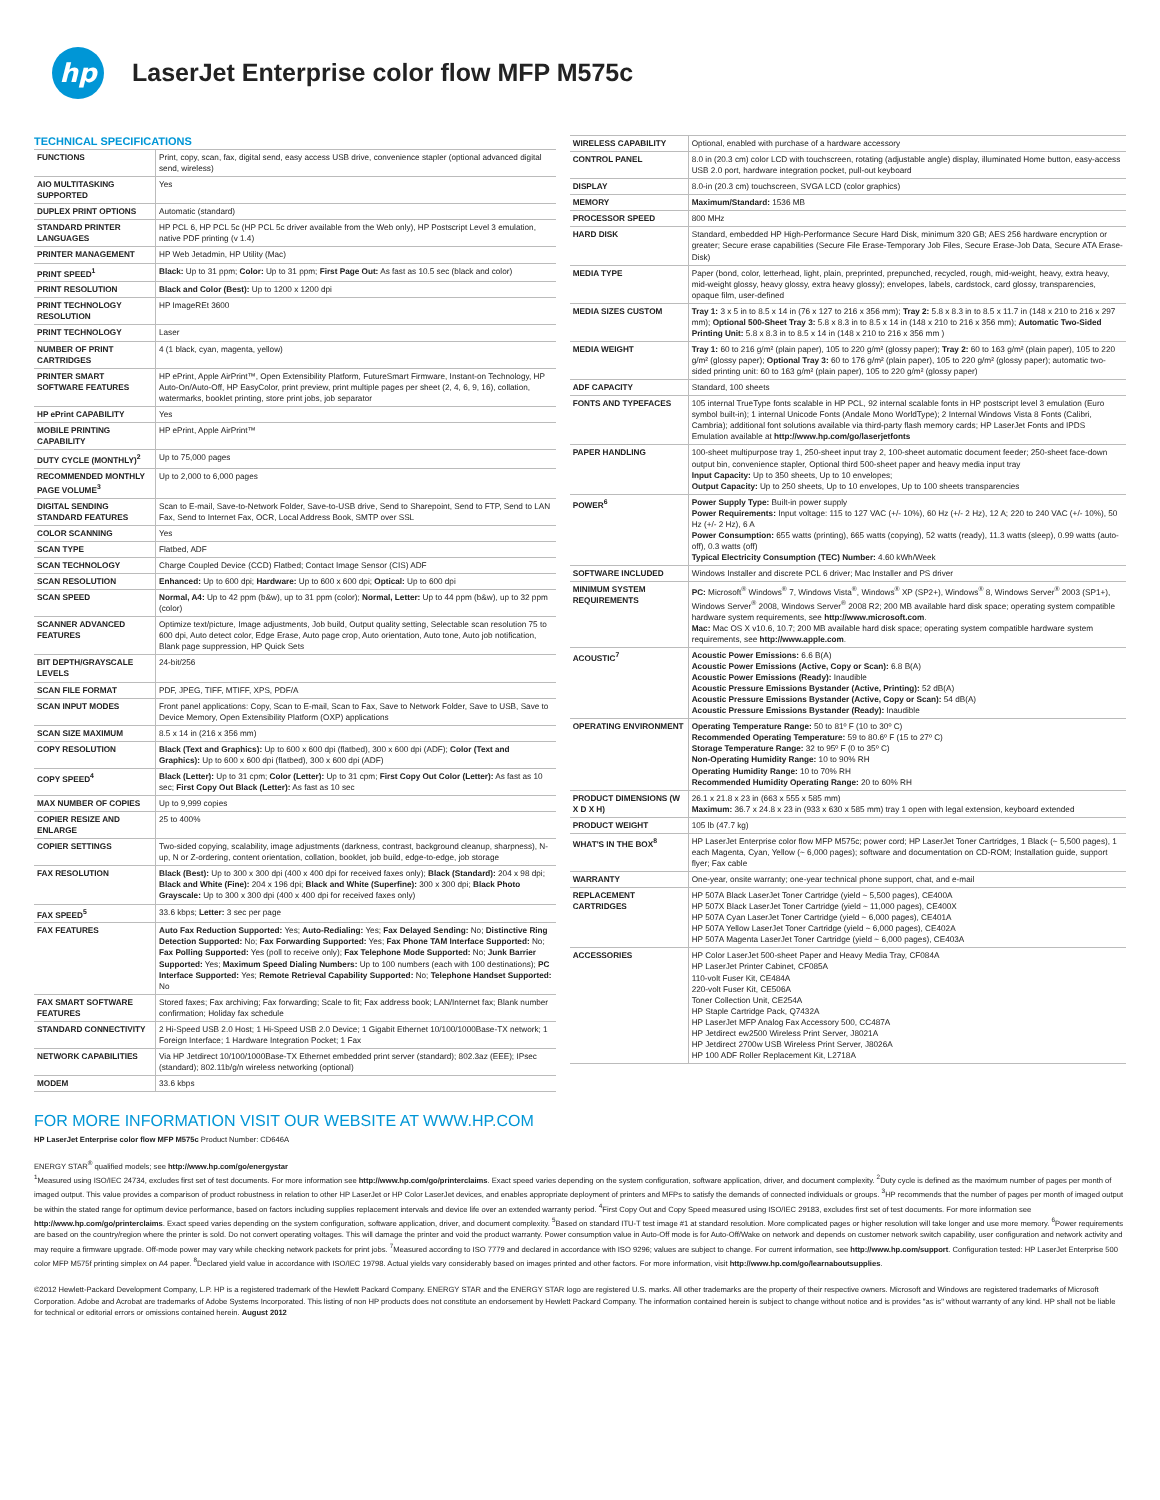hp
LaserJet Enterprise color flow MFP M575c
TECHNICAL SPECIFICATIONS
| FUNCTIONS | Print, copy, scan, fax, digital send, easy access USB drive, convenience stapler (optional advanced digital send, wireless) |
| AIO MULTITASKING SUPPORTED | Yes |
| DUPLEX PRINT OPTIONS | Automatic (standard) |
| STANDARD PRINTER LANGUAGES | HP PCL 6, HP PCL 5c (HP PCL 5c driver available from the Web only), HP Postscript Level 3 emulation, native PDF printing (v 1.4) |
| PRINTER MANAGEMENT | HP Web Jetadmin, HP Utility (Mac) |
| PRINT SPEED<sup>1</sup> | Black: Up to 31 ppm; Color: Up to 31 ppm; First Page Out: As fast as 10.5 sec (black and color) |
| PRINT RESOLUTION | Black and Color (Best): Up to 1200 x 1200 dpi |
| PRINT TECHNOLOGY RESOLUTION | HP ImageREt 3600 |
| PRINT TECHNOLOGY | Laser |
| NUMBER OF PRINT CARTRIDGES | 4 (1 black, cyan, magenta, yellow) |
| PRINTER SMART SOFTWARE FEATURES | HP ePrint, Apple AirPrint™, Open Extensibility Platform, FutureSmart Firmware, Instant-on Technology, HP Auto-On/Auto-Off, HP EasyColor, print preview, print multiple pages per sheet (2, 4, 6, 9, 16), collation, watermarks, booklet printing, store print jobs, job separator |
| HP ePrint CAPABILITY | Yes |
| MOBILE PRINTING CAPABILITY | HP ePrint, Apple AirPrint™ |
| DUTY CYCLE (MONTHLY)<sup>2</sup> | Up to 75,000 pages |
| RECOMMENDED MONTHLY PAGE VOLUME<sup>3</sup> | Up to 2,000 to 6,000 pages |
| DIGITAL SENDING STANDARD FEATURES | Scan to E-mail, Save-to-Network Folder, Save-to-USB drive, Send to Sharepoint, Send to FTP, Send to LAN Fax, Send to Internet Fax, OCR, Local Address Book, SMTP over SSL |
| COLOR SCANNING | Yes |
| SCAN TYPE | Flatbed, ADF |
| SCAN TECHNOLOGY | Charge Coupled Device (CCD) Flatbed; Contact Image Sensor (CIS) ADF |
| SCAN RESOLUTION | Enhanced: Up to 600 dpi; Hardware: Up to 600 x 600 dpi; Optical: Up to 600 dpi |
| SCAN SPEED | Normal, A4: Up to 42 ppm (b&w), up to 31 ppm (color); Normal, Letter: Up to 44 ppm (b&w), up to 32 ppm (color) |
| SCANNER ADVANCED FEATURES | Optimize text/picture, Image adjustments, Job build, Output quality setting, Selectable scan resolution 75 to 600 dpi, Auto detect color, Edge Erase, Auto page crop, Auto orientation, Auto tone, Auto job notification, Blank page suppression, HP Quick Sets |
| BIT DEPTH/GRAYSCALE LEVELS | 24-bit/256 |
| SCAN FILE FORMAT | PDF, JPEG, TIFF, MTIFF, XPS, PDF/A |
| SCAN INPUT MODES | Front panel applications: Copy, Scan to E-mail, Scan to Fax, Save to Network Folder, Save to USB, Save to Device Memory, Open Extensibility Platform (OXP) applications |
| SCAN SIZE MAXIMUM | 8.5 x 14 in (216 x 356 mm) |
| COPY RESOLUTION | Black (Text and Graphics): Up to 600 x 600 dpi (flatbed), 300 x 600 dpi (ADF); Color (Text and Graphics): Up to 600 x 600 dpi (flatbed), 300 x 600 dpi (ADF) |
| COPY SPEED<sup>4</sup> | Black (Letter): Up to 31 cpm; Color (Letter): Up to 31 cpm; First Copy Out Color (Letter): As fast as 10 sec; First Copy Out Black (Letter): As fast as 10 sec |
| MAX NUMBER OF COPIES | Up to 9,999 copies |
| COPIER RESIZE AND ENLARGE | 25 to 400% |
| COPIER SETTINGS | Two-sided copying, scalability, image adjustments (darkness, contrast, background cleanup, sharpness), N-up, N or Z-ordering, content orientation, collation, booklet, job build, edge-to-edge, job storage |
| FAX RESOLUTION | Black (Best): Up to 300 x 300 dpi (400 x 400 dpi for received faxes only); Black (Standard): 204 x 98 dpi; Black and White (Fine): 204 x 196 dpi; Black and White (Superfine): 300 x 300 dpi; Black Photo Grayscale: Up to 300 x 300 dpi (400 x 400 dpi for received faxes only) |
| FAX SPEED<sup>5</sup> | 33.6 kbps; Letter: 3 sec per page |
| FAX FEATURES | Auto Fax Reduction Supported: Yes; Auto-Redialing: Yes; Fax Delayed Sending: No; Distinctive Ring Detection Supported: No; Fax Forwarding Supported: Yes; Fax Phone TAM Interface Supported: No; Fax Polling Supported: Yes (poll to receive only); Fax Telephone Mode Supported: No; Junk Barrier Supported: Yes; Maximum Speed Dialing Numbers: Up to 100 numbers (each with 100 destinations); PC Interface Supported: Yes; Remote Retrieval Capability Supported: No; Telephone Handset Supported: No |
| FAX SMART SOFTWARE FEATURES | Stored faxes; Fax archiving; Fax forwarding; Scale to fit; Fax address book; LAN/Internet fax; Blank number confirmation; Holiday fax schedule |
| STANDARD CONNECTIVITY | 2 Hi-Speed USB 2.0 Host; 1 Hi-Speed USB 2.0 Device; 1 Gigabit Ethernet 10/100/1000Base-TX network; 1 Foreign Interface; 1 Hardware Integration Pocket; 1 Fax |
| NETWORK CAPABILITIES | Via HP Jetdirect 10/100/1000Base-TX Ethernet embedded print server (standard); 802.3az (EEE); IPsec (standard); 802.11b/g/n wireless networking (optional) |
| MODEM | 33.6 kbps |
| WIRELESS CAPABILITY | Optional, enabled with purchase of a hardware accessory |
| CONTROL PANEL | 8.0 in (20.3 cm) color LCD with touchscreen, rotating (adjustable angle) display, illuminated Home button, easy-access USB 2.0 port, hardware integration pocket, pull-out keyboard |
| DISPLAY | 8.0-in (20.3 cm) touchscreen, SVGA LCD (color graphics) |
| MEMORY | Maximum/Standard: 1536 MB |
| PROCESSOR SPEED | 800 MHz |
| HARD DISK | Standard, embedded HP High-Performance Secure Hard Disk, minimum 320 GB; AES 256 hardware encryption or greater; Secure erase capabilities (Secure File Erase-Temporary Job Files, Secure Erase-Job Data, Secure ATA Erase-Disk) |
| MEDIA TYPE | Paper (bond, color, letterhead, light, plain, preprinted, prepunched, recycled, rough, mid-weight, heavy, extra heavy, mid-weight glossy, heavy glossy, extra heavy glossy); envelopes, labels, cardstock, card glossy, transparencies, opaque film, user-defined |
| MEDIA SIZES CUSTOM | Tray 1: 3 x 5 in to 8.5 x 14 in (76 x 127 to 216 x 356 mm); Tray 2: 5.8 x 8.3 in to 8.5 x 11.7 in (148 x 210 to 216 x 297 mm); Optional 500-Sheet Tray 3: 5.8 x 8.3 in to 8.5 x 14 in (148 x 210 to 216 x 356 mm); Automatic Two-Sided Printing Unit: 5.8 x 8.3 in to 8.5 x 14 in (148 x 210 to 216 x 356 mm ) |
| MEDIA WEIGHT | Tray 1: 60 to 216 g/m² (plain paper), 105 to 220 g/m² (glossy paper); Tray 2: 60 to 163 g/m² (plain paper), 105 to 220 g/m² (glossy paper); Optional Tray 3: 60 to 176 g/m² (plain paper), 105 to 220 g/m² (glossy paper); automatic two-sided printing unit: 60 to 163 g/m² (plain paper), 105 to 220 g/m² (glossy paper) |
| ADF CAPACITY | Standard, 100 sheets |
| FONTS AND TYPEFACES | 105 internal TrueType fonts scalable in HP PCL, 92 internal scalable fonts in HP postscript level 3 emulation (Euro symbol built-in); 1 internal Unicode Fonts (Andale Mono WorldType); 2 Internal Windows Vista 8 Fonts (Calibri, Cambria); additional font solutions available via third-party flash memory cards; HP LaserJet Fonts and IPDS Emulation available at http://www.hp.com/go/laserjetfonts |
| PAPER HANDLING | 100-sheet multipurpose tray 1, 250-sheet input tray 2, 100-sheet automatic document feeder; 250-sheet face-down output bin, convenience stapler, Optional third 500-sheet paper and heavy media input tray Input Capacity: Up to 350 sheets, Up to 10 envelopes; Output Capacity: Up to 250 sheets, Up to 10 envelopes, Up to 100 sheets transparencies |
| POWER<sup>6</sup> | Power Supply Type: Built-in power supply Power Requirements: Input voltage: 115 to 127 VAC (+/- 10%), 60 Hz (+/- 2 Hz), 12 A; 220 to 240 VAC (+/- 10%), 50 Hz (+/- 2 Hz), 6 A Power Consumption: 655 watts (printing), 665 watts (copying), 52 watts (ready), 11.3 watts (sleep), 0.99 watts (auto-off), 0.3 watts (off) Typical Electricity Consumption (TEC) Number: 4.60 kWh/Week |
| SOFTWARE INCLUDED | Windows Installer and discrete PCL 6 driver; Mac Installer and PS driver |
| MINIMUM SYSTEM REQUIREMENTS | PC: Microsoft<sup>®</sup> Windows<sup>®</sup> 7, Windows Vista<sup>®</sup>, Windows<sup>®</sup> XP (SP2+), Windows<sup>®</sup> 8, Windows Server<sup>®</sup> 2003 (SP1+), Windows Server<sup>®</sup> 2008, Windows Server<sup>®</sup> 2008 R2; 200 MB available hard disk space; operating system compatible hardware system requirements, see http://www.microsoft.com . Mac: Mac OS X v10.6, 10.7; 200 MB available hard disk space; operating system compatible hardware system requirements, see http://www.apple.com . |
| ACOUSTIC<sup>7</sup> | Acoustic Power Emissions: 6.6 B(A) Acoustic Power Emissions (Active, Copy or Scan): 6.8 B(A) Acoustic Power Emissions (Ready): Inaudible Acoustic Pressure Emissions Bystander (Active, Printing): 52 dB(A) Acoustic Pressure Emissions Bystander (Active, Copy or Scan): 54 dB(A) Acoustic Pressure Emissions Bystander (Ready): Inaudible |
| OPERATING ENVIRONMENT | Operating Temperature Range: 50 to 81º F (10 to 30º C) Recommended Operating Temperature: 59 to 80.6º F (15 to 27º C) Storage Temperature Range: 32 to 95º F (0 to 35º C) Non-Operating Humidity Range: 10 to 90% RH Operating Humidity Range: 10 to 70% RH Recommended Humidity Operating Range: 20 to 60% RH |
| PRODUCT DIMENSIONS (W X D X H) | 26.1 x 21.8 x 23 in (663 x 555 x 585 mm) Maximum: 36.7 x 24.8 x 23 in (933 x 630 x 585 mm) tray 1 open with legal extension, keyboard extended |
| PRODUCT WEIGHT | 105 lb (47.7 kg) |
| WHAT'S IN THE BOX<sup>8</sup> | HP LaserJet Enterprise color flow MFP M575c; power cord; HP LaserJet Toner Cartridges, 1 Black (~ 5,500 pages), 1 each Magenta, Cyan, Yellow (~ 6,000 pages); software and documentation on CD-ROM; Installation guide, support flyer; Fax cable |
| WARRANTY | One-year, onsite warranty; one-year technical phone support, chat, and e-mail |
| REPLACEMENT CARTRIDGES | HP 507A Black LaserJet Toner Cartridge (yield ~ 5,500 pages), CE400A HP 507X Black LaserJet Toner Cartridge (yield ~ 11,000 pages), CE400X HP 507A Cyan LaserJet Toner Cartridge (yield ~ 6,000 pages), CE401A HP 507A Yellow LaserJet Toner Cartridge (yield ~ 6,000 pages), CE402A HP 507A Magenta LaserJet Toner Cartridge (yield ~ 6,000 pages), CE403A |
| ACCESSORIES | HP Color LaserJet 500-sheet Paper and Heavy Media Tray, CF084A HP LaserJet Printer Cabinet, CF085A 110-volt Fuser Kit, CE484A 220-volt Fuser Kit, CE506A Toner Collection Unit, CE254A HP Staple Cartridge Pack, Q7432A HP LaserJet MFP Analog Fax Accessory 500, CC487A HP Jetdirect ew2500 Wireless Print Server, J8021A HP Jetdirect 2700w USB Wireless Print Server, J8026A HP 100 ADF Roller Replacement Kit, L2718A |
FOR MORE INFORMATION VISIT OUR WEBSITE AT WWW.HP.COM
HP LaserJet Enterprise color flow MFP M575c Product Number: CD646A
ENERGY STAR<sup>®</sup> qualified models; see http://www.hp.com/go/energystar
<sup>1</sup> Measured using ISO/IEC 24734, excludes first set of test documents. For more information see http://www.hp.com/go/printerclaims. Exact speed varies depending on the system configuration, software application, driver, and document complexity. <sup>2</sup>Duty cycle is defined as the maximum number of pages per month of imaged output. This value provides a comparison of product robustness in relation to other HP LaserJet or HP Color LaserJet devices, and enables appropriate deployment of printers and MFPs to satisfy the demands of connected individuals or groups. <sup>3</sup>HP recommends that the number of pages per month of imaged output be within the stated range for optimum device performance, based on factors including supplies replacement intervals and device life over an extended warranty period. <sup>4</sup>First Copy Out and Copy Speed measured using ISO/IEC 29183, excludes first set of test documents. For more information see http://www.hp.com/go/printerclaims. Exact speed varies depending on the system configuration, software application, driver, and document complexity. <sup>5</sup>Based on standard ITU-T test image #1 at standard resolution. More complicated pages or higher resolution will take longer and use more memory. <sup>6</sup>Power requirements are based on the country/region where the printer is sold. Do not convert operating voltages. This will damage the printer and void the product warranty. Power consumption value in Auto-Off mode is for Auto-Off/Wake on network and depends on customer network switch capability, user configuration and network activity and may require a firmware upgrade. Off-mode power may vary while checking network packets for print jobs. <sup>7</sup>Measured according to ISO 7779 and declared in accordance with ISO 9296; values are subject to change. For current information, see http://www.hp.com/support. Configuration tested: HP LaserJet Enterprise 500 color MFP M575f printing simplex on A4 paper. <sup>8</sup>Declared yield value in accordance with ISO/IEC 19798. Actual yields vary considerably based on images printed and other factors. For more information, visit http://www.hp.com/go/learnaboutsupplies.
©2012 Hewlett-Packard Development Company, L.P. HP is a registered trademark of the Hewlett Packard Company. ENERGY STAR and the ENERGY STAR logo are registered U.S. marks. All other trademarks are the property of their respective owners. Microsoft and Windows are registered trademarks of Microsoft Corporation. Adobe and Acrobat are trademarks of Adobe Systems Incorporated. This listing of non HP products does not constitute an endorsement by Hewlett Packard Company. The information contained herein is subject to change without notice and is provides "as is" without warranty of any kind. HP shall not be liable for technical or editorial errors or omissions contained herein. August 2012